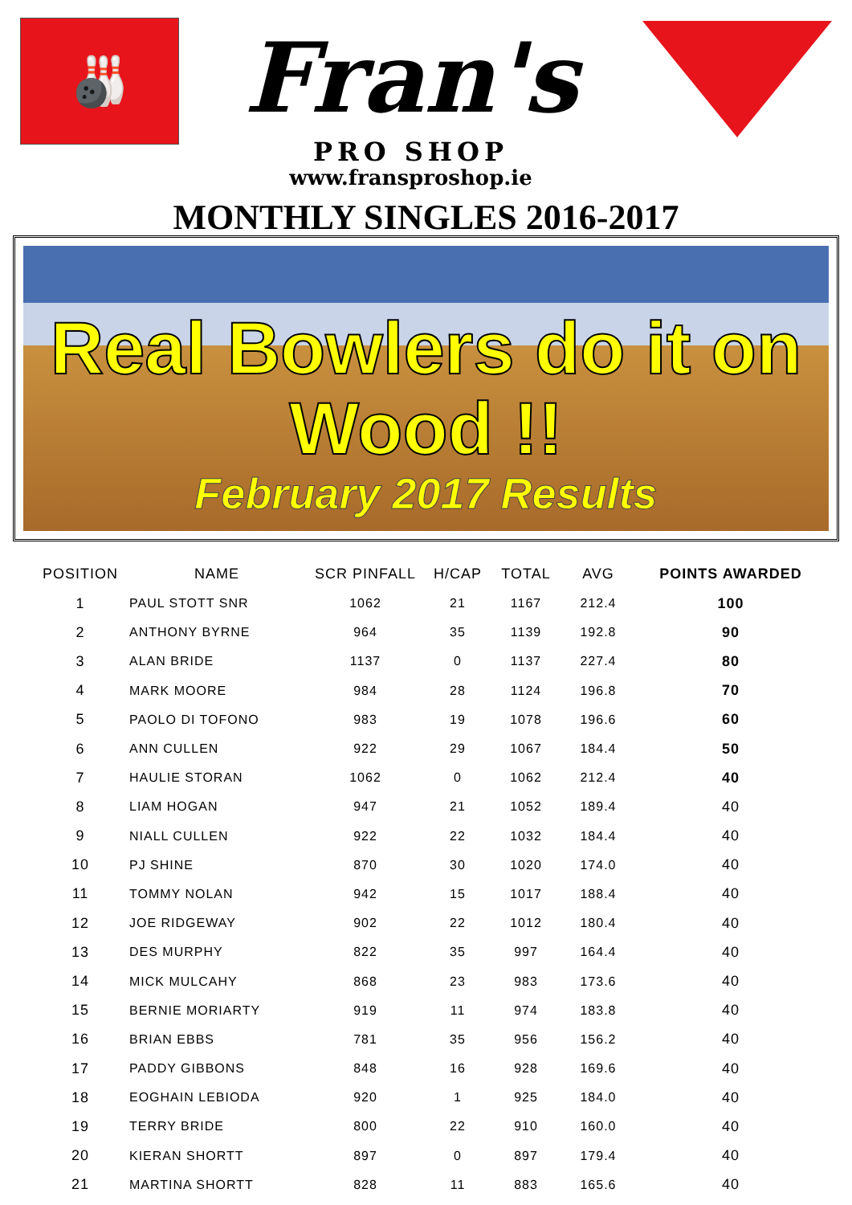🎳
Fran's
PRO SHOP
www.fransproshop.ie
MONTHLY SINGLES 2016-2017
Real Bowlers do it on Wood !!
February 2017 Results
| POSITION | NAME | SCR PINFALL | H/CAP | TOTAL | AVG | POINTS AWARDED |
| --- | --- | --- | --- | --- | --- | --- |
| 1 | PAUL STOTT SNR | 1062 | 21 | 1167 | 212.4 | 100 |
| 2 | ANTHONY BYRNE | 964 | 35 | 1139 | 192.8 | 90 |
| 3 | ALAN BRIDE | 1137 | 0 | 1137 | 227.4 | 80 |
| 4 | MARK MOORE | 984 | 28 | 1124 | 196.8 | 70 |
| 5 | PAOLO DI TOFONO | 983 | 19 | 1078 | 196.6 | 60 |
| 6 | ANN CULLEN | 922 | 29 | 1067 | 184.4 | 50 |
| 7 | HAULIE STORAN | 1062 | 0 | 1062 | 212.4 | 40 |
| 8 | LIAM HOGAN | 947 | 21 | 1052 | 189.4 | 40 |
| 9 | NIALL CULLEN | 922 | 22 | 1032 | 184.4 | 40 |
| 10 | PJ SHINE | 870 | 30 | 1020 | 174.0 | 40 |
| 11 | TOMMY NOLAN | 942 | 15 | 1017 | 188.4 | 40 |
| 12 | JOE RIDGEWAY | 902 | 22 | 1012 | 180.4 | 40 |
| 13 | DES MURPHY | 822 | 35 | 997 | 164.4 | 40 |
| 14 | MICK MULCAHY | 868 | 23 | 983 | 173.6 | 40 |
| 15 | BERNIE MORIARTY | 919 | 11 | 974 | 183.8 | 40 |
| 16 | BRIAN EBBS | 781 | 35 | 956 | 156.2 | 40 |
| 17 | PADDY GIBBONS | 848 | 16 | 928 | 169.6 | 40 |
| 18 | EOGHAIN LEBIODA | 920 | 1 | 925 | 184.0 | 40 |
| 19 | TERRY BRIDE | 800 | 22 | 910 | 160.0 | 40 |
| 20 | KIERAN SHORTT | 897 | 0 | 897 | 179.4 | 40 |
| 21 | MARTINA SHORTT | 828 | 11 | 883 | 165.6 | 40 |